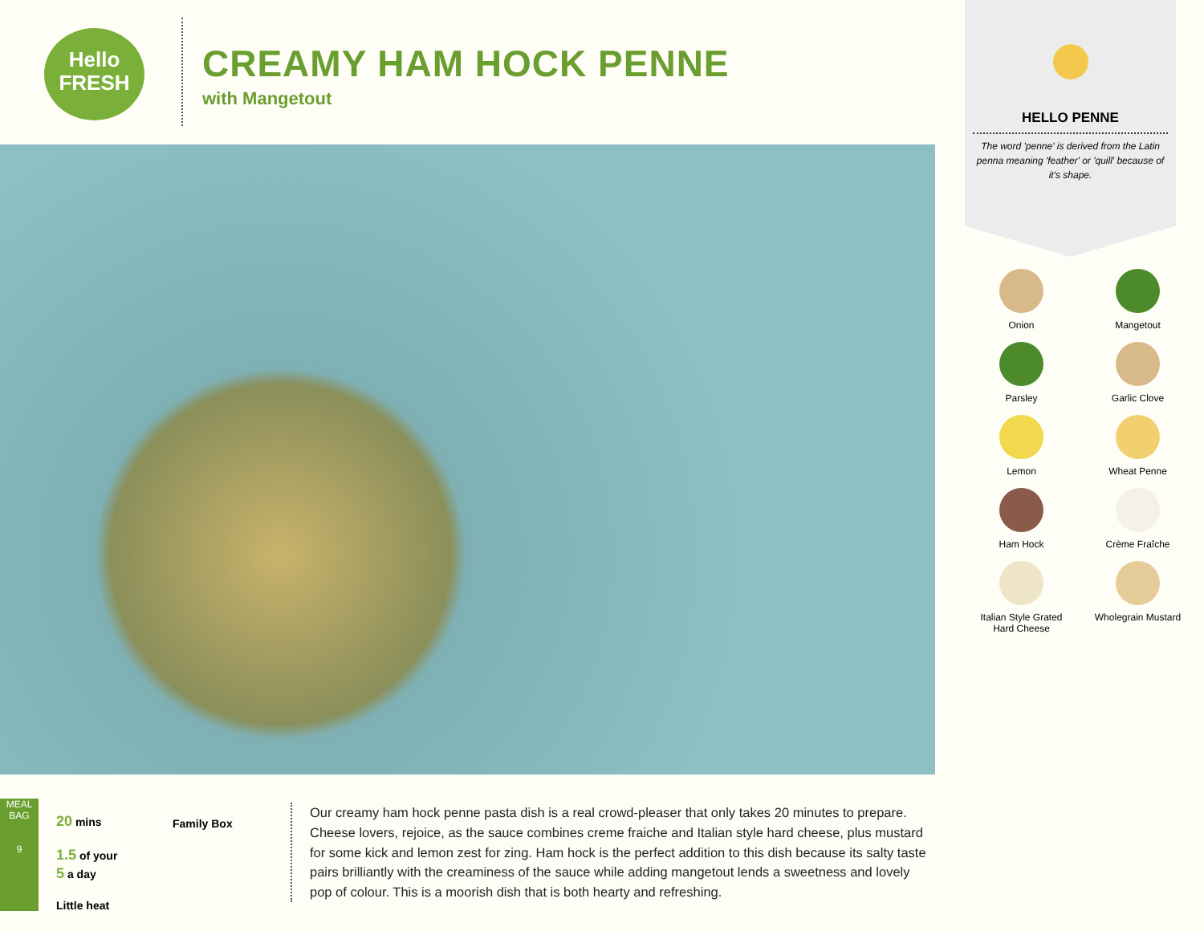Hello
FRESH
CREAMY HAM HOCK PENNE
with Mangetout
HELLO PENNE
The word 'penne' is derived from the Latin penna meaning 'feather' or 'quill' because of it's shape.
Onion
Mangetout
Parsley
Garlic Clove
Lemon
Wheat Penne
Ham Hock
Crème Fraîche
Italian Style Grated
Hard Cheese
Wholegrain Mustard
MEAL BAG
9
20 mins
1.5 of your
5 a day
Little heat
Family Box
Our creamy ham hock penne pasta dish is a real crowd-pleaser that only takes 20 minutes to prepare. Cheese lovers, rejoice, as the sauce combines creme fraiche and Italian style hard cheese, plus mustard for some kick and lemon zest for zing. Ham hock is the perfect addition to this dish because its salty taste pairs brilliantly with the creaminess of the sauce while adding mangetout lends a sweetness and lovely pop of colour. This is a moorish dish that is both hearty and refreshing.